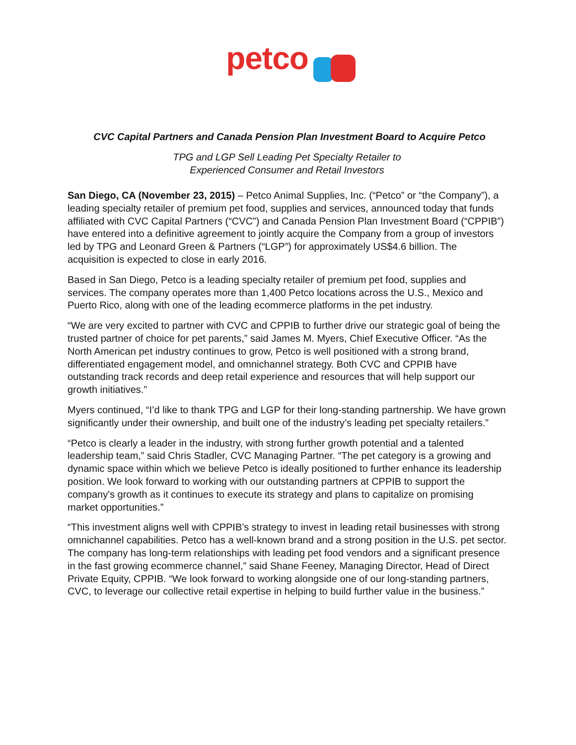petco
CVC Capital Partners and Canada Pension Plan Investment Board to Acquire Petco
TPG and LGP Sell Leading Pet Specialty Retailer to
Experienced Consumer and Retail Investors
San Diego, CA (November 23, 2015) – Petco Animal Supplies, Inc. (“Petco” or “the Company”), a leading specialty retailer of premium pet food, supplies and services, announced today that funds affiliated with CVC Capital Partners (“CVC”) and Canada Pension Plan Investment Board (“CPPIB”) have entered into a definitive agreement to jointly acquire the Company from a group of investors led by TPG and Leonard Green & Partners (“LGP”) for approximately US$4.6 billion. The acquisition is expected to close in early 2016.
Based in San Diego, Petco is a leading specialty retailer of premium pet food, supplies and services. The company operates more than 1,400 Petco locations across the U.S., Mexico and Puerto Rico, along with one of the leading ecommerce platforms in the pet industry.
“We are very excited to partner with CVC and CPPIB to further drive our strategic goal of being the trusted partner of choice for pet parents,” said James M. Myers, Chief Executive Officer. “As the North American pet industry continues to grow, Petco is well positioned with a strong brand, differentiated engagement model, and omnichannel strategy. Both CVC and CPPIB have outstanding track records and deep retail experience and resources that will help support our growth initiatives.”
Myers continued, “I’d like to thank TPG and LGP for their long-standing partnership. We have grown significantly under their ownership, and built one of the industry’s leading pet specialty retailers.”
“Petco is clearly a leader in the industry, with strong further growth potential and a talented leadership team,” said Chris Stadler, CVC Managing Partner. “The pet category is a growing and dynamic space within which we believe Petco is ideally positioned to further enhance its leadership position. We look forward to working with our outstanding partners at CPPIB to support the company's growth as it continues to execute its strategy and plans to capitalize on promising market opportunities.”
“This investment aligns well with CPPIB’s strategy to invest in leading retail businesses with strong omnichannel capabilities. Petco has a well-known brand and a strong position in the U.S. pet sector. The company has long-term relationships with leading pet food vendors and a significant presence in the fast growing ecommerce channel,” said Shane Feeney, Managing Director, Head of Direct Private Equity, CPPIB. “We look forward to working alongside one of our long-standing partners, CVC, to leverage our collective retail expertise in helping to build further value in the business.”